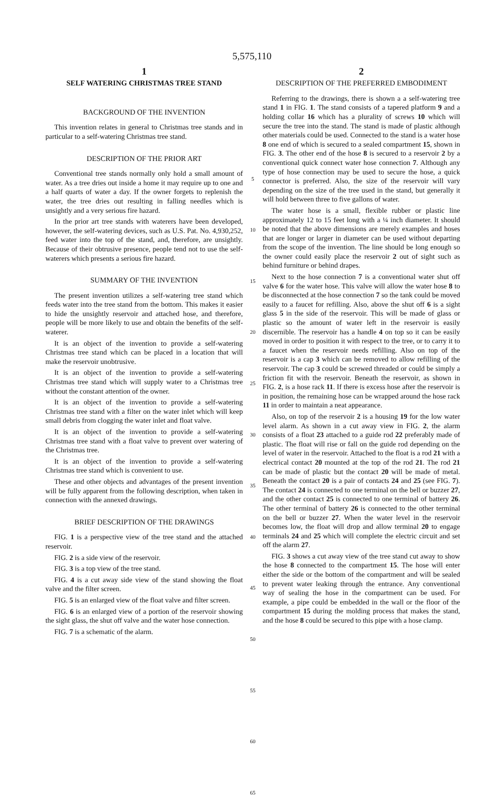5,575,110
1
SELF WATERING CHRISTMAS TREE STAND
BACKGROUND OF THE INVENTION
This invention relates in general to Christmas tree stands and in particular to a self-watering Christmas tree stand.
DESCRIPTION OF THE PRIOR ART
Conventional tree stands normally only hold a small amount of water. As a tree dries out inside a home it may require up to one and a half quarts of water a day. If the owner forgets to replenish the water, the tree dries out resulting in falling needles which is unsightly and a very serious fire hazard.
In the prior art tree stands with waterers have been developed, however, the self-watering devices, such as U.S. Pat. No. 4,930,252, feed water into the top of the stand, and, therefore, are unsightly. Because of their obtrusive presence, people tend not to use the self-waterers which presents a serious fire hazard.
SUMMARY OF THE INVENTION
The present invention utilizes a self-watering tree stand which feeds water into the tree stand from the bottom. This makes it easier to hide the unsightly reservoir and attached hose, and therefore, people will be more likely to use and obtain the benefits of the self-waterer.
It is an object of the invention to provide a self-watering Christmas tree stand which can be placed in a location that will make the reservoir unobtrusive.
It is an object of the invention to provide a self-watering Christmas tree stand which will supply water to a Christmas tree without the constant attention of the owner.
It is an object of the invention to provide a self-watering Christmas tree stand with a filter on the water inlet which will keep small debris from clogging the water inlet and float valve.
It is an object of the invention to provide a self-watering Christmas tree stand with a float valve to prevent over watering of the Christmas tree.
It is an object of the invention to provide a self-watering Christmas tree stand which is convenient to use.
These and other objects and advantages of the present invention will be fully apparent from the following description, when taken in connection with the annexed drawings.
BRIEF DESCRIPTION OF THE DRAWINGS
FIG. 1 is a perspective view of the tree stand and the attached reservoir.
FIG. 2 is a side view of the reservoir.
FIG. 3 is a top view of the tree stand.
FIG. 4 is a cut away side view of the stand showing the float valve and the filter screen.
FIG. 5 is an enlarged view of the float valve and filter screen.
FIG. 6 is an enlarged view of a portion of the reservoir showing the sight glass, the shut off valve and the water hose connection.
FIG. 7 is a schematic of the alarm.
5
10
15
20
25
30
35
40
45
50
55
60
65
2
DESCRIPTION OF THE PREFERRED EMBODIMENT
Referring to the drawings, there is shown a a self-watering tree stand 1 in FIG. 1. The stand consists of a tapered platform 9 and a holding collar 16 which has a plurality of screws 10 which will secure the tree into the stand. The stand is made of plastic although other materials could be used. Connected to the stand is a water hose 8 one end of which is secured to a sealed compartment 15, shown in FIG. 3. The other end of the hose 8 is secured to a reservoir 2 by a conventional quick connect water hose connection 7. Although any type of hose connection may be used to secure the hose, a quick connector is preferred. Also, the size of the reservoir will vary depending on the size of the tree used in the stand, but generally it will hold between three to five gallons of water.
The water hose is a small, flexible rubber or plastic line approximately 12 to 15 feet long with a ¼ inch diameter. It should be noted that the above dimensions are merely examples and hoses that are longer or larger in diameter can be used without departing from the scope of the invention. The line should be long enough so the owner could easily place the reservoir 2 out of sight such as behind furniture or behind drapes.
Next to the hose connection 7 is a conventional water shut off valve 6 for the water hose. This valve will allow the water hose 8 to be disconnected at the hose connection 7 so the tank could be moved easily to a faucet for refilling. Also, above the shut off 6 is a sight glass 5 in the side of the reservoir. This will be made of glass or plastic so the amount of water left in the reservoir is easily discernible. The reservoir has a handle 4 on top so it can be easily moved in order to position it with respect to the tree, or to carry it to a faucet when the reservoir needs refilling. Also on top of the reservoir is a cap 3 which can be removed to allow refilling of the reservoir. The cap 3 could be screwed threaded or could be simply a friction fit with the reservoir. Beneath the reservoir, as shown in FIG. 2, is a hose rack 11. If there is excess hose after the reservoir is in position, the remaining hose can be wrapped around the hose rack 11 in order to maintain a neat appearance.
Also, on top of the reservoir 2 is a housing 19 for the low water level alarm. As shown in a cut away view in FIG. 2, the alarm consists of a float 23 attached to a guide rod 22 preferably made of plastic. The float will rise or fall on the guide rod depending on the level of water in the reservoir. Attached to the float is a rod 21 with a electrical contact 20 mounted at the top of the rod 21. The rod 21 can be made of plastic but the contact 20 will be made of metal. Beneath the contact 20 is a pair of contacts 24 and 25 (see FIG. 7). The contact 24 is connected to one terminal on the bell or buzzer 27, and the other contact 25 is connected to one terminal of battery 26. The other terminal of battery 26 is connected to the other terminal on the bell or buzzer 27. When the water level in the reservoir becomes low, the float will drop and allow terminal 20 to engage terminals 24 and 25 which will complete the electric circuit and set off the alarm 27.
FIG. 3 shows a cut away view of the tree stand cut away to show the hose 8 connected to the compartment 15. The hose will enter either the side or the bottom of the compartment and will be sealed to prevent water leaking through the entrance. Any conventional way of sealing the hose in the compartment can be used. For example, a pipe could be embedded in the wall or the floor of the compartment 15 during the molding process that makes the stand, and the hose 8 could be secured to this pipe with a hose clamp.